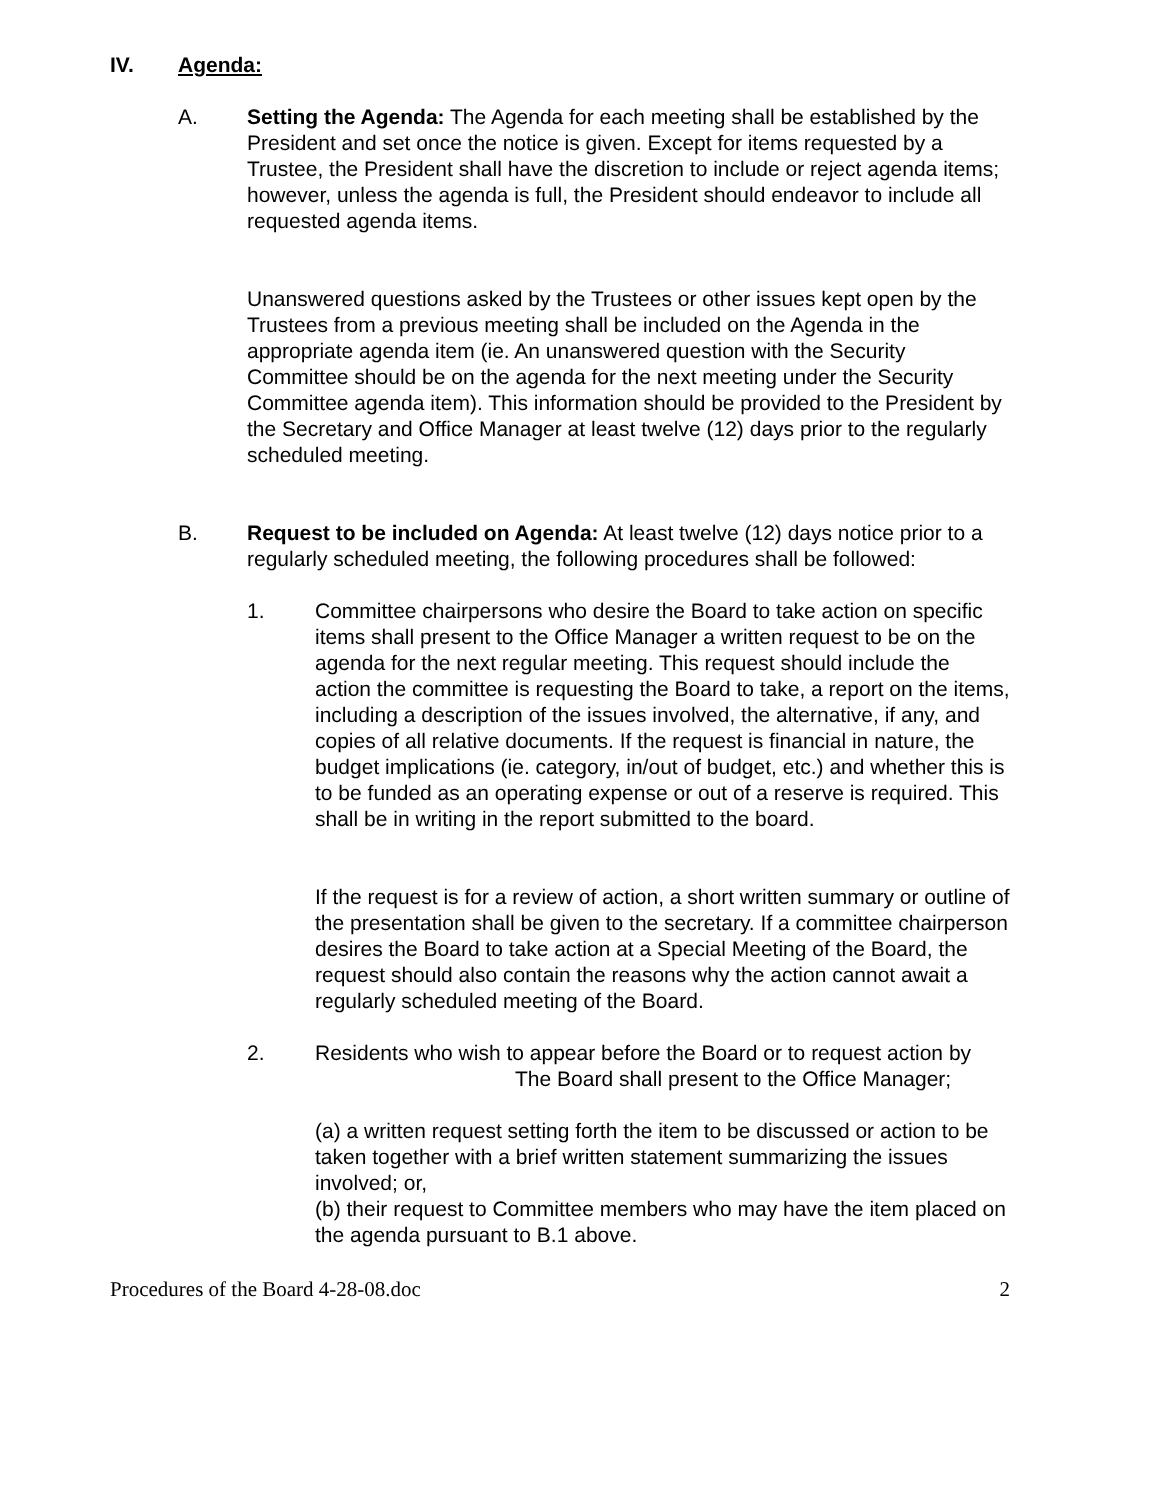IV. Agenda:
A. Setting the Agenda: The Agenda for each meeting shall be established by the President and set once the notice is given. Except for items requested by a Trustee, the President shall have the discretion to include or reject agenda items; however, unless the agenda is full, the President should endeavor to include all requested agenda items.
Unanswered questions asked by the Trustees or other issues kept open by the Trustees from a previous meeting shall be included on the Agenda in the appropriate agenda item (ie. An unanswered question with the Security Committee should be on the agenda for the next meeting under the Security Committee agenda item). This information should be provided to the President by the Secretary and Office Manager at least twelve (12) days prior to the regularly scheduled meeting.
B. Request to be included on Agenda: At least twelve (12) days notice prior to a regularly scheduled meeting, the following procedures shall be followed:
1. Committee chairpersons who desire the Board to take action on specific items shall present to the Office Manager a written request to be on the agenda for the next regular meeting. This request should include the action the committee is requesting the Board to take, a report on the items, including a description of the issues involved, the alternative, if any, and copies of all relative documents. If the request is financial in nature, the budget implications (ie. category, in/out of budget, etc.) and whether this is to be funded as an operating expense or out of a reserve is required. This shall be in writing in the report submitted to the board.
If the request is for a review of action, a short written summary or outline of the presentation shall be given to the secretary. If a committee chairperson desires the Board to take action at a Special Meeting of the Board, the request should also contain the reasons why the action cannot await a regularly scheduled meeting of the Board.
2. Residents who wish to appear before the Board or to request action by The Board shall present to the Office Manager;
(a) a written request setting forth the item to be discussed or action to be taken together with a brief written statement summarizing the issues involved; or,
(b) their request to Committee members who may have the item placed on the agenda pursuant to B.1 above.
Procedures of the Board 4-28-08.doc 2